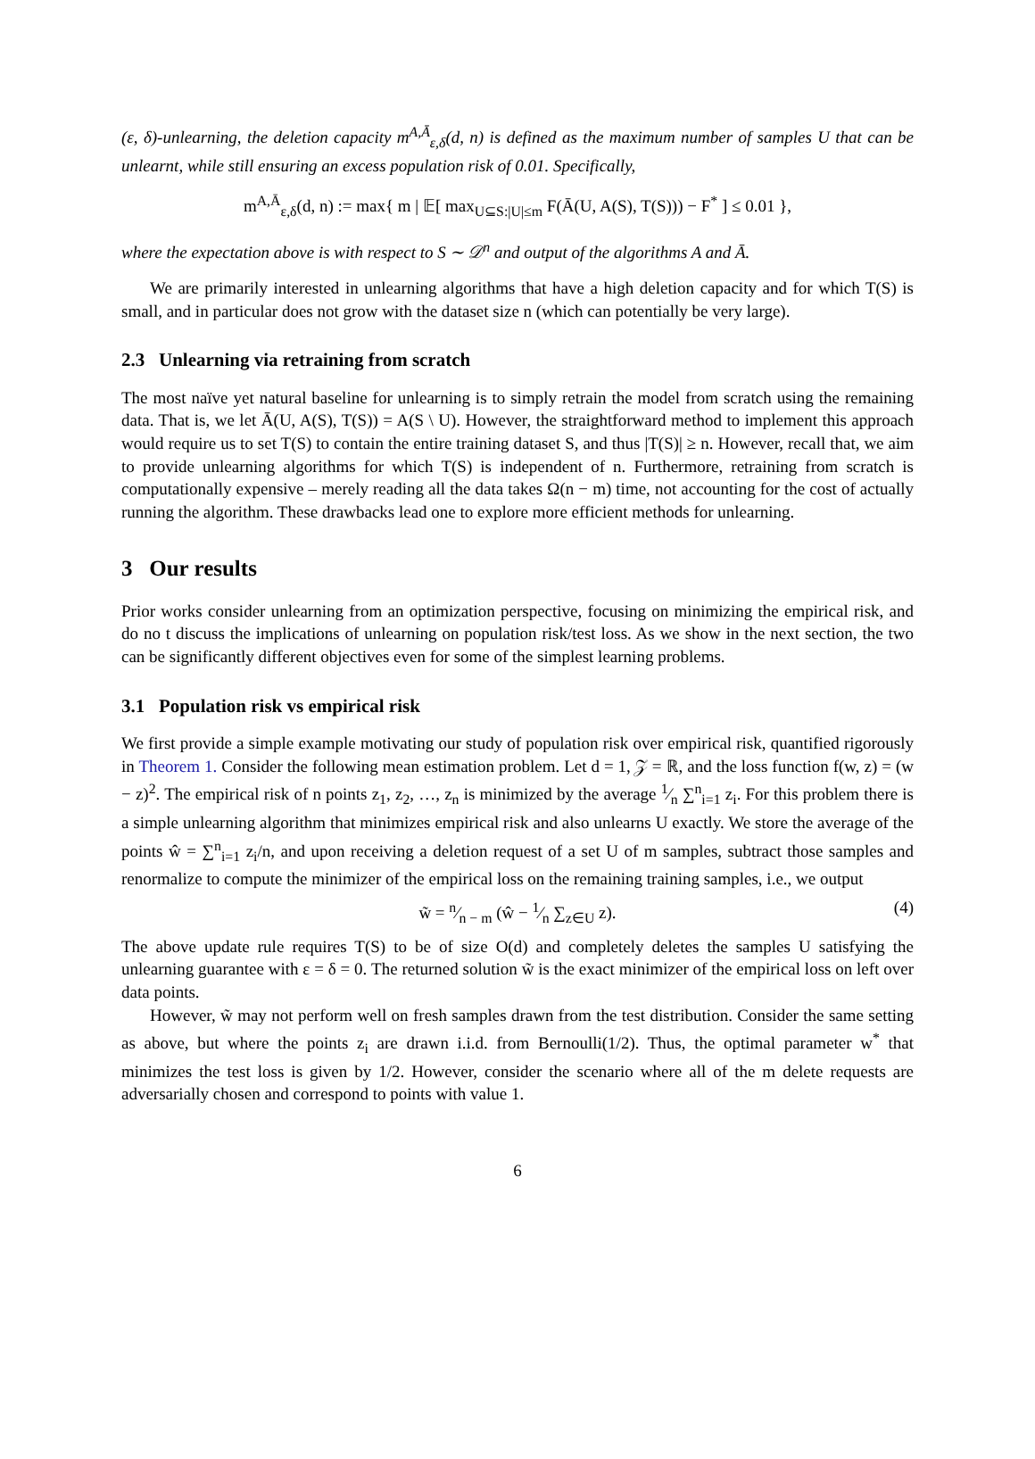(ε, δ)-unlearning, the deletion capacity m<sup>A,Ā</sup><sub>ε,δ</sub>(d, n) is defined as the maximum number of samples U that can be unlearnt, while still ensuring an excess population risk of 0.01. Specifically,
m<sup>A,Ā</sup><sub>ε,δ</sub>(d, n) := max{ m | 𝔼[ max<sub>U⊆S:|U|≤m</sub> F(Ā(U, A(S), T(S))) − F<sup>*</sup> ] ≤ 0.01 },
where the expectation above is with respect to S ∼ 𝒟<sup>n</sup> and output of the algorithms A and Ā.
We are primarily interested in unlearning algorithms that have a high deletion capacity and for which T(S) is small, and in particular does not grow with the dataset size n (which can potentially be very large).
2.3 Unlearning via retraining from scratch
The most naïve yet natural baseline for unlearning is to simply retrain the model from scratch using the remaining data. That is, we let Ā(U, A(S), T(S)) = A(S \ U). However, the straightforward method to implement this approach would require us to set T(S) to contain the entire training dataset S, and thus |T(S)| ≥ n. However, recall that, we aim to provide unlearning algorithms for which T(S) is independent of n. Furthermore, retraining from scratch is computationally expensive – merely reading all the data takes Ω(n − m) time, not accounting for the cost of actually running the algorithm. These drawbacks lead one to explore more efficient methods for unlearning.
3 Our results
Prior works consider unlearning from an optimization perspective, focusing on minimizing the empirical risk, and do no t discuss the implications of unlearning on population risk/test loss. As we show in the next section, the two can be significantly different objectives even for some of the simplest learning problems.
3.1 Population risk vs empirical risk
We first provide a simple example motivating our study of population risk over empirical risk, quantified rigorously in Theorem 1. Consider the following mean estimation problem. Let d = 1, 𝒵 = ℝ, and the loss function f(w, z) = (w − z)<sup>2</sup>. The empirical risk of n points z<sub>1</sub>, z<sub>2</sub>, …, z<sub>n</sub> is minimized by the average 1⁄n ∑<sup>n</sup><sub>i=1</sub> z<sub>i</sub>. For this problem there is a simple unlearning algorithm that minimizes empirical risk and also unlearns U exactly. We store the average of the points ŵ = ∑<sup>n</sup><sub>i=1</sub> z<sub>i</sub>/n, and upon receiving a deletion request of a set U of m samples, subtract those samples and renormalize to compute the minimizer of the empirical loss on the remaining training samples, i.e., we output
w̃ = n⁄n − m (ŵ − 1⁄n ∑<sub>z∈U</sub> z). (4)
The above update rule requires T(S) to be of size O(d) and completely deletes the samples U satisfying the unlearning guarantee with ε = δ = 0. The returned solution w̃ is the exact minimizer of the empirical loss on left over data points.
However, w̃ may not perform well on fresh samples drawn from the test distribution. Consider the same setting as above, but where the points z<sub>i</sub> are drawn i.i.d. from Bernoulli(1/2). Thus, the optimal parameter w<sup>*</sup> that minimizes the test loss is given by 1/2. However, consider the scenario where all of the m delete requests are adversarially chosen and correspond to points with value 1.
6